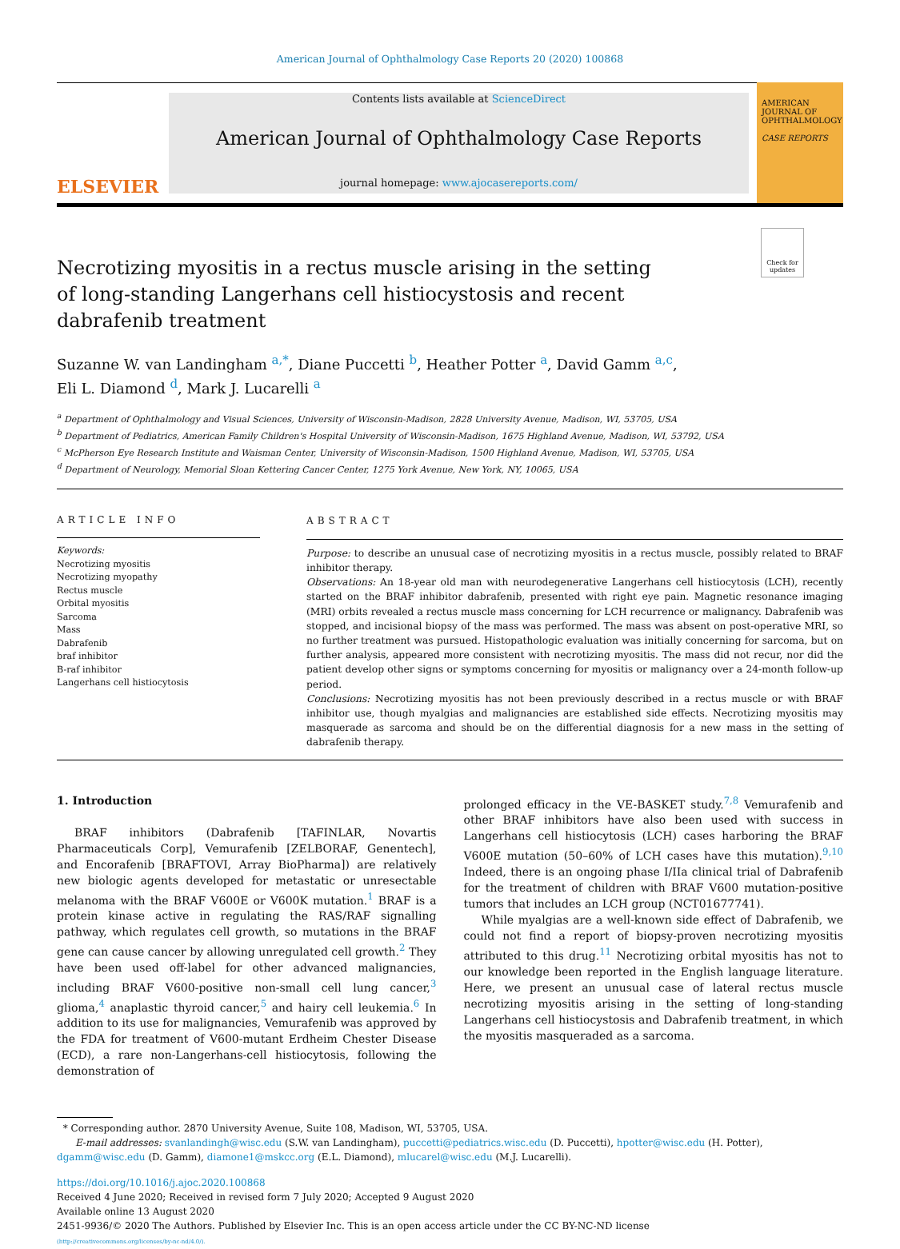American Journal of Ophthalmology Case Reports 20 (2020) 100868
ELSEVIER
Contents lists available at ScienceDirect
American Journal of Ophthalmology Case Reports
journal homepage: www.ajocasereports.com/
AMERICAN JOURNAL OF OPHTHALMOLOGY
CASE REPORTS
Check for updates
Necrotizing myositis in a rectus muscle arising in the setting of long-standing Langerhans cell histiocystosis and recent dabrafenib treatment
Suzanne W. van Landingham <sup>a,*</sup>, Diane Puccetti <sup>b</sup>, Heather Potter <sup>a</sup>, David Gamm <sup>a,c</sup>,
Eli L. Diamond <sup>d</sup>, Mark J. Lucarelli <sup>a</sup>
<sup>a</sup> Department of Ophthalmology and Visual Sciences, University of Wisconsin-Madison, 2828 University Avenue, Madison, WI, 53705, USA
<sup>b</sup> Department of Pediatrics, American Family Children's Hospital University of Wisconsin-Madison, 1675 Highland Avenue, Madison, WI, 53792, USA
<sup>c</sup> McPherson Eye Research Institute and Waisman Center, University of Wisconsin-Madison, 1500 Highland Avenue, Madison, WI, 53705, USA
<sup>d</sup> Department of Neurology, Memorial Sloan Kettering Cancer Center, 1275 York Avenue, New York, NY, 10065, USA
ARTICLE INFO
Keywords:
Necrotizing myositis
Necrotizing myopathy
Rectus muscle
Orbital myositis
Sarcoma
Mass
Dabrafenib
braf inhibitor
B-raf inhibitor
Langerhans cell histiocytosis
ABSTRACT
Purpose: to describe an unusual case of necrotizing myositis in a rectus muscle, possibly related to BRAF inhibitor therapy.
Observations: An 18-year old man with neurodegenerative Langerhans cell histiocytosis (LCH), recently started on the BRAF inhibitor dabrafenib, presented with right eye pain. Magnetic resonance imaging (MRI) orbits revealed a rectus muscle mass concerning for LCH recurrence or malignancy. Dabrafenib was stopped, and incisional biopsy of the mass was performed. The mass was absent on post-operative MRI, so no further treatment was pursued. Histopathologic evaluation was initially concerning for sarcoma, but on further analysis, appeared more consistent with necrotizing myositis. The mass did not recur, nor did the patient develop other signs or symptoms concerning for myositis or malignancy over a 24-month follow-up period.
Conclusions: Necrotizing myositis has not been previously described in a rectus muscle or with BRAF inhibitor use, though myalgias and malignancies are established side effects. Necrotizing myositis may masquerade as sarcoma and should be on the differential diagnosis for a new mass in the setting of dabrafenib therapy.
1. Introduction
BRAF inhibitors (Dabrafenib [TAFINLAR, Novartis Pharmaceuticals Corp], Vemurafenib [ZELBORAF, Genentech], and Encorafenib [BRAFTOVI, Array BioPharma]) are relatively new biologic agents developed for metastatic or unresectable melanoma with the BRAF V600E or V600K mutation.<sup>1</sup> BRAF is a protein kinase active in regulating the RAS/RAF signalling pathway, which regulates cell growth, so mutations in the BRAF gene can cause cancer by allowing unregulated cell growth.<sup>2</sup> They have been used off-label for other advanced malignancies, including BRAF V600-positive non-small cell lung cancer,<sup>3</sup> glioma,<sup>4</sup> anaplastic thyroid cancer,<sup>5</sup> and hairy cell leukemia.<sup>6</sup> In addition to its use for malignancies, Vemurafenib was approved by the FDA for treatment of V600-mutant Erdheim Chester Disease (ECD), a rare non-Langerhans-cell histiocytosis, following the demonstration of
prolonged efficacy in the VE-BASKET study.<sup>7,8</sup> Vemurafenib and other BRAF inhibitors have also been used with success in Langerhans cell histiocytosis (LCH) cases harboring the BRAF V600E mutation (50–60% of LCH cases have this mutation).<sup>9,10</sup> Indeed, there is an ongoing phase I/IIa clinical trial of Dabrafenib for the treatment of children with BRAF V600 mutation-positive tumors that includes an LCH group (NCT01677741).
While myalgias are a well-known side effect of Dabrafenib, we could not find a report of biopsy-proven necrotizing myositis attributed to this drug.<sup>11</sup> Necrotizing orbital myositis has not to our knowledge been reported in the English language literature. Here, we present an unusual case of lateral rectus muscle necrotizing myositis arising in the setting of long-standing Langerhans cell histiocystosis and Dabrafenib treatment, in which the myositis masqueraded as a sarcoma.
* Corresponding author. 2870 University Avenue, Suite 108, Madison, WI, 53705, USA.
E-mail addresses: svanlandingh@wisc.edu (S.W. van Landingham), puccetti@pediatrics.wisc.edu (D. Puccetti), hpotter@wisc.edu (H. Potter), dgamm@wisc.edu (D. Gamm), diamone1@mskcc.org (E.L. Diamond), mlucarel@wisc.edu (M.J. Lucarelli).
https://doi.org/10.1016/j.ajoc.2020.100868
Received 4 June 2020; Received in revised form 7 July 2020; Accepted 9 August 2020
Available online 13 August 2020
2451-9936/© 2020 The Authors. Published by Elsevier Inc. This is an open access article under the CC BY-NC-ND license
(http://creativecommons.org/licenses/by-nc-nd/4.0/).